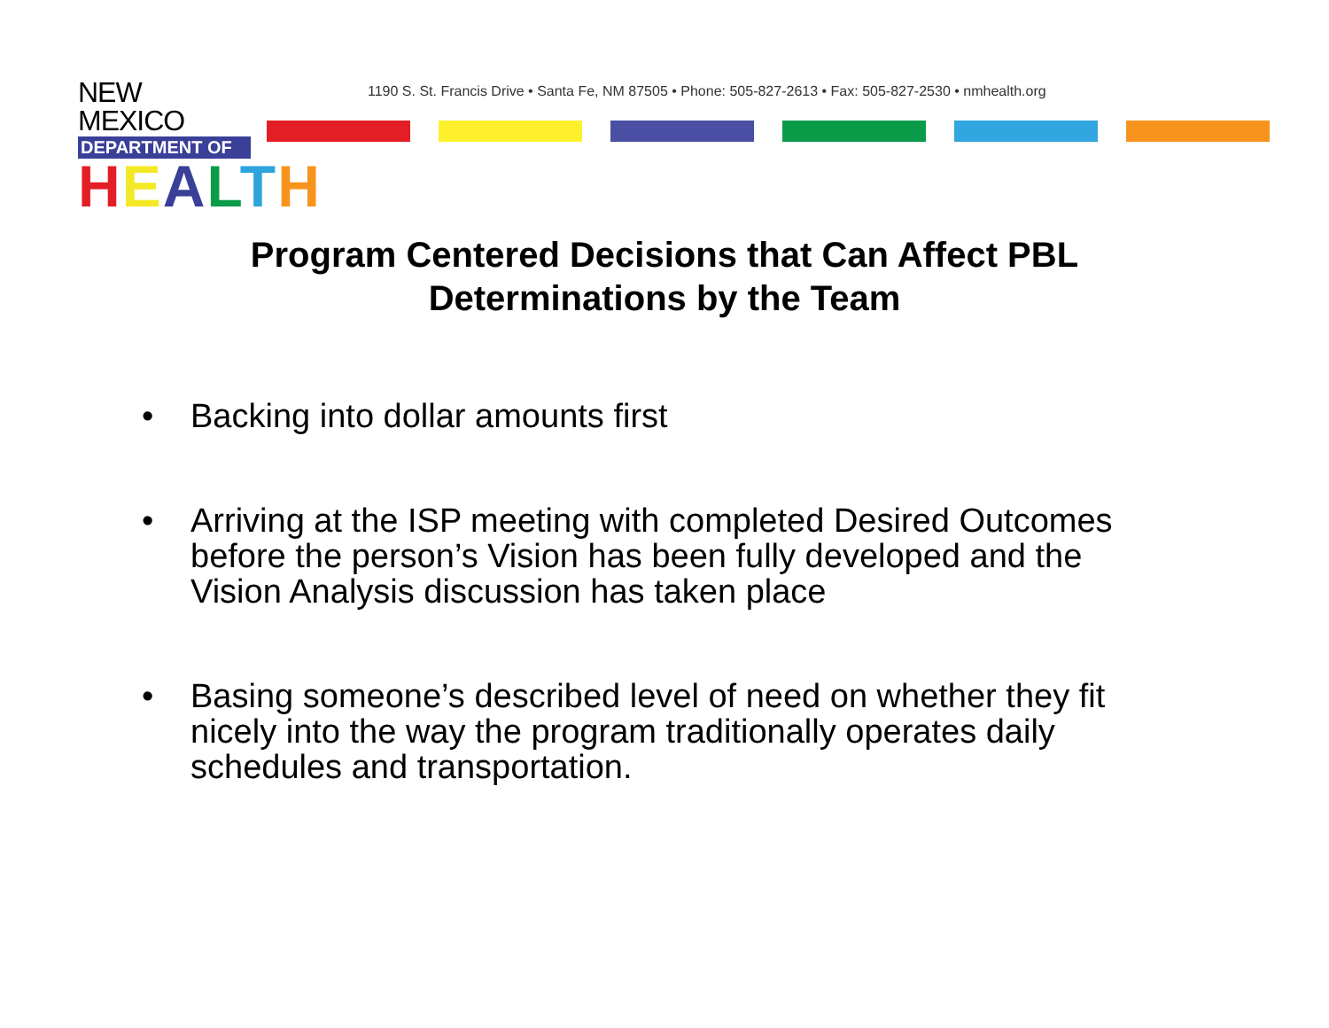NEW MEXICO
DEPARTMENT OF
HEALTH
1190 S. St. Francis Drive • Santa Fe, NM 87505 • Phone: 505-827-2613 • Fax: 505-827-2530 • nmhealth.org
Program Centered Decisions that Can Affect PBL
Determinations by the Team
• Backing into dollar amounts first
• Arriving at the ISP meeting with completed Desired Outcomes before the person’s Vision has been fully developed and the Vision Analysis discussion has taken place
• Basing someone’s described level of need on whether they fit nicely into the way the program traditionally operates daily schedules and transportation.